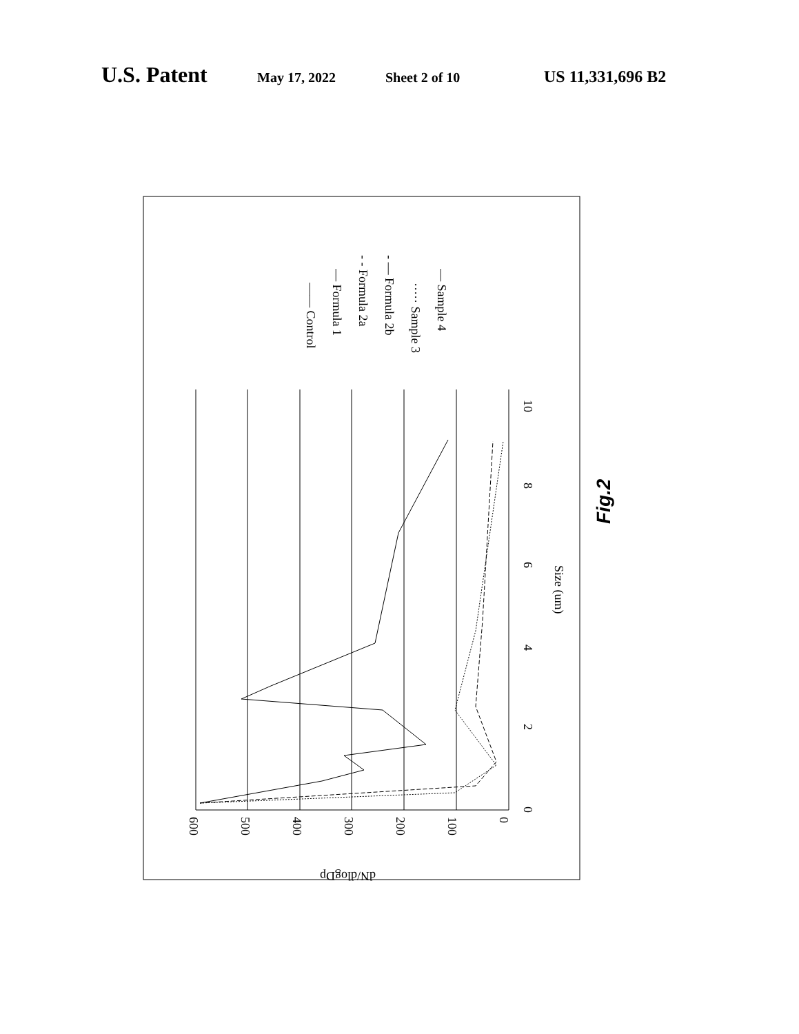U.S. Patent May 17, 2022 Sheet 2 of 10 US 11,331,696 B2
0
2
4
6
8
10
Size (um)
600
500
400
300
200
100
0
dN/dlogDp
—— Control
— Formula 1
- - Formula 2a
- — Formula 2b
····· Sample 3
— Sample 4
Fig.2